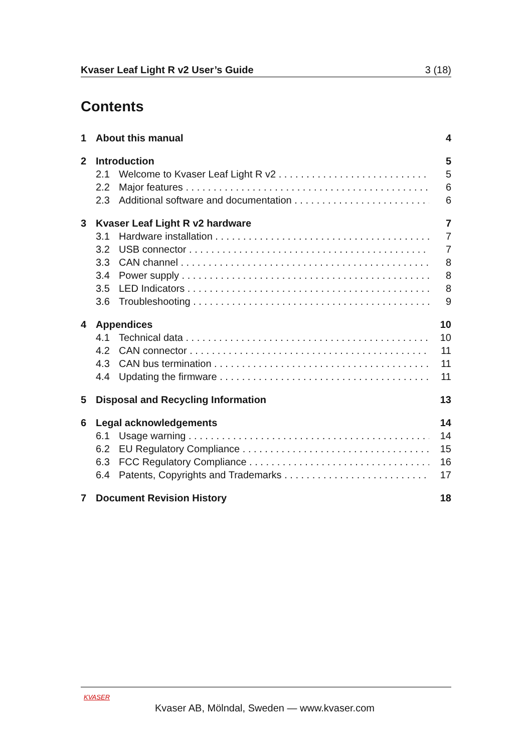Kvaser Leaf Light R v2 User’s Guide 3 (18)
Contents
1 About this manual 4
2 Introduction 5
2.1 Welcome to Kvaser Leaf Light R v2 5
2.2 Major features 6
2.3 Additional software and documentation 6
3 Kvaser Leaf Light R v2 hardware 7
3.1 Hardware installation 7
3.2 USB connector 7
3.3 CAN channel 8
3.4 Power supply 8
3.5 LED Indicators 8
3.6 Troubleshooting 9
4 Appendices 10
4.1 Technical data 10
4.2 CAN connector 11
4.3 CAN bus termination 11
4.4 Updating the firmware 11
5 Disposal and Recycling Information 13
6 Legal acknowledgements 14
6.1 Usage warning 14
6.2 EU Regulatory Compliance 15
6.3 FCC Regulatory Compliance 16
6.4 Patents, Copyrights and Trademarks 17
7 Document Revision History 18
KVASER
Kvaser AB, Mölndal, Sweden — www.kvaser.com